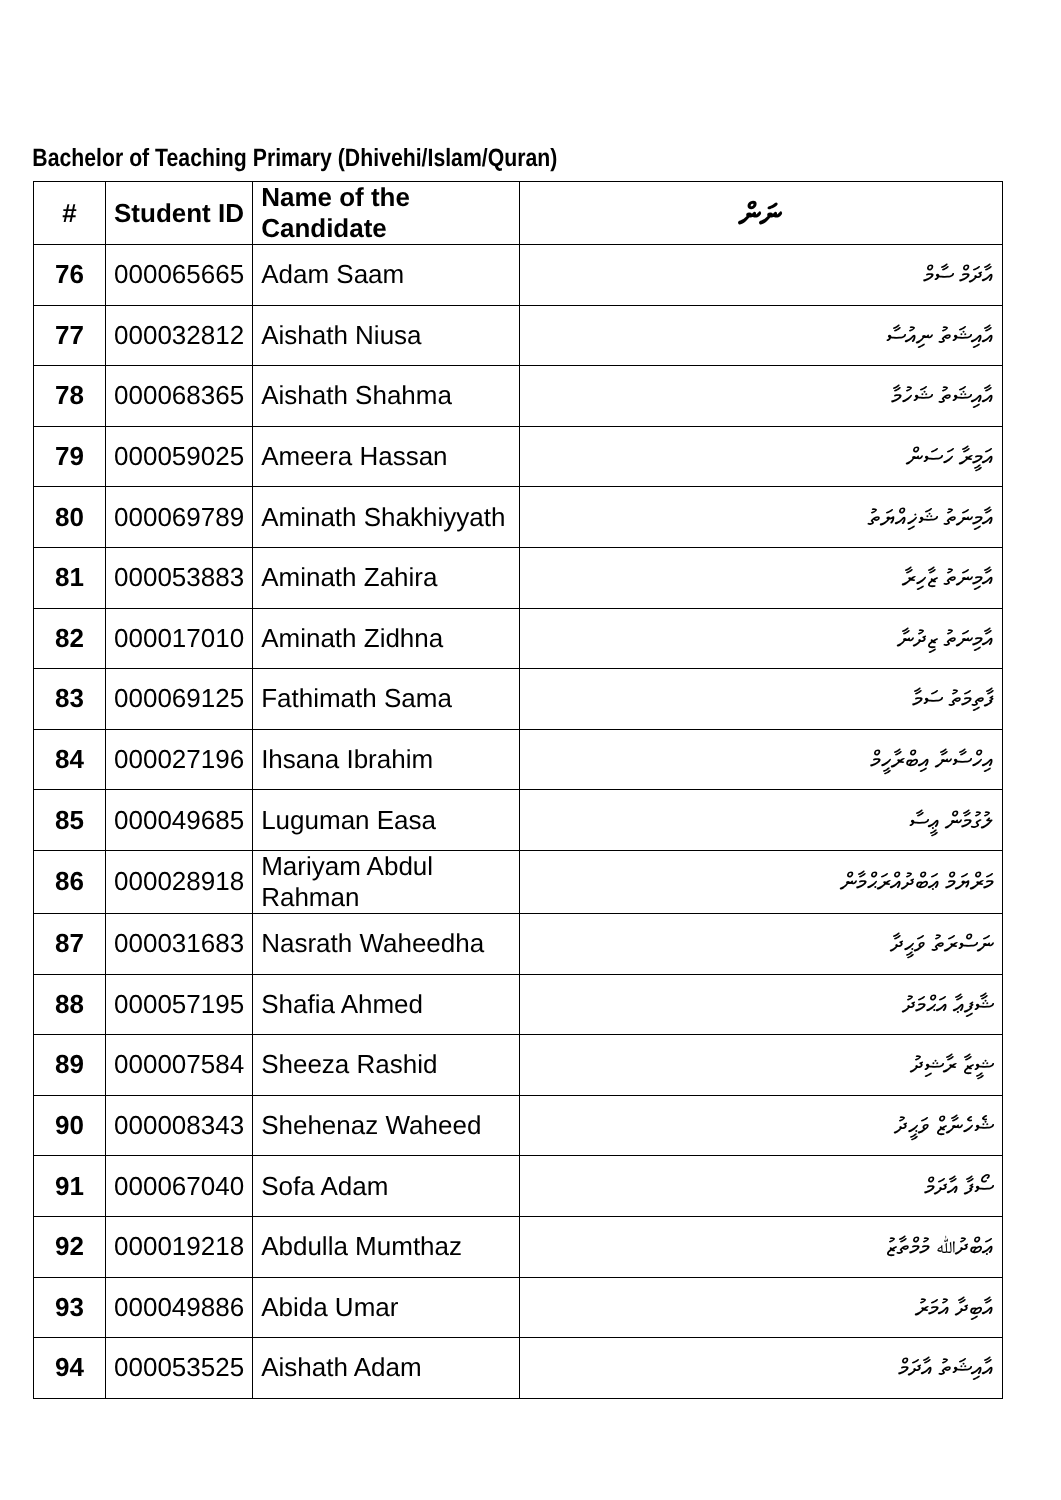Bachelor of Teaching Primary (Dhivehi/Islam/Quran)
| # | Student ID | Name of the Candidate | ނަން |
| --- | --- | --- | --- |
| 76 | 000065665 | Adam Saam | އާދަމް ސާމް |
| 77 | 000032812 | Aishath Niusa | އާއިޝަތު ނިއުސާ |
| 78 | 000068365 | Aishath Shahma | އާއިޝަތު ޝަހުމާ |
| 79 | 000059025 | Ameera Hassan | އަމީރާ ހަސަން |
| 80 | 000069789 | Aminath Shakhiyyath | އާމިނަތު ޝަޚިއްޔަތު |
| 81 | 000053883 | Aminath Zahira | އާމިނަތު ޒާހިރާ |
| 82 | 000017010 | Aminath Zidhna | އާމިނަތު ޒިދުނާ |
| 83 | 000069125 | Fathimath Sama | ފާތިމަތު ސަމާ |
| 84 | 000027196 | Ihsana Ibrahim | އިހްސާނާ އިބްރާހީމް |
| 85 | 000049685 | Luguman Easa | ލުގުމާން ޢީސާ |
| 86 | 000028918 | Mariyam Abdul Rahman | މަރްޔަމް ޢަބްދުއްރަޙްމާން |
| 87 | 000031683 | Nasrath Waheedha | ނަސްރަތު ވަޙީދާ |
| 88 | 000057195 | Shafia Ahmed | ޝާފިޢާ އަޙްމަދު |
| 89 | 000007584 | Sheeza Rashid | ޝީޒާ ރާޝިދު |
| 90 | 000008343 | Shehenaz Waheed | ޝެހެނާޒް ވަޙީދު |
| 91 | 000067040 | Sofa Adam | ސޯފާ އާދަމް |
| 92 | 000019218 | Abdulla Mumthaz | ޢަބްދުﷲ މުމްތާޒު |
| 93 | 000049886 | Abida Umar | އާބިދާ އުމަރު |
| 94 | 000053525 | Aishath Adam | އާއިޝަތު އާދަމް |